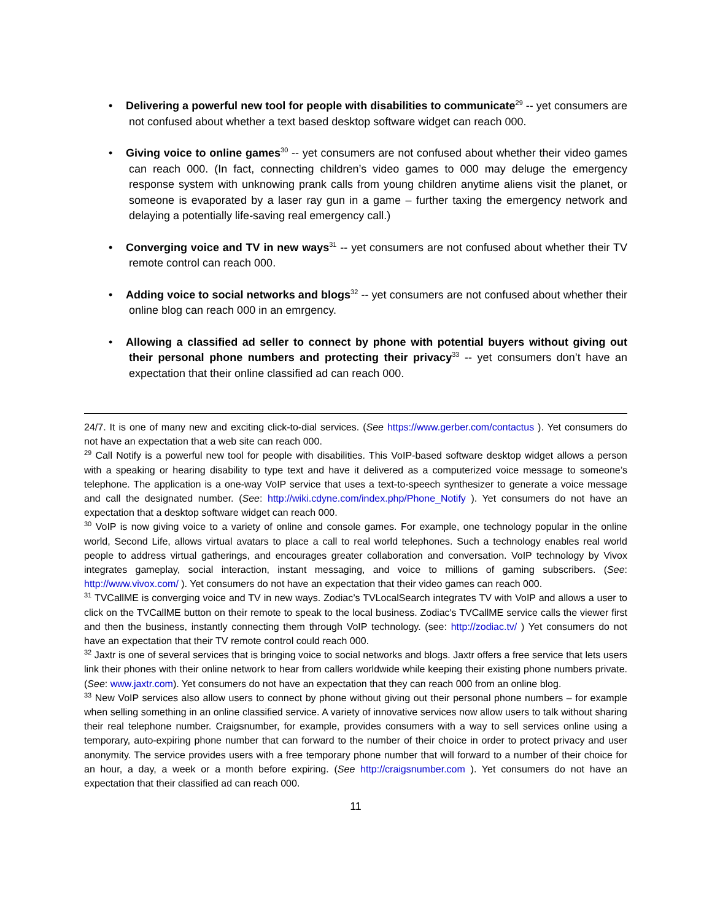• Delivering a powerful new tool for people with disabilities to communicate<sup>29</sup> -- yet consumers are not confused about whether a text based desktop software widget can reach 000.
• Giving voice to online games<sup>30</sup> -- yet consumers are not confused about whether their video games can reach 000. (In fact, connecting children’s video games to 000 may deluge the emergency response system with unknowing prank calls from young children anytime aliens visit the planet, or someone is evaporated by a laser ray gun in a game – further taxing the emergency network and delaying a potentially life-saving real emergency call.)
• Converging voice and TV in new ways<sup>31</sup> -- yet consumers are not confused about whether their TV remote control can reach 000.
• Adding voice to social networks and blogs<sup>32</sup> -- yet consumers are not confused about whether their online blog can reach 000 in an emrgency.
• Allowing a classified ad seller to connect by phone with potential buyers without giving out their personal phone numbers and protecting their privacy<sup>33</sup> -- yet consumers don’t have an expectation that their online classified ad can reach 000.
24/7. It is one of many new and exciting click-to-dial services. (See https://www.gerber.com/contactus ). Yet consumers do not have an expectation that a web site can reach 000.
<sup>29</sup> Call Notify is a powerful new tool for people with disabilities. This VoIP-based software desktop widget allows a person with a speaking or hearing disability to type text and have it delivered as a computerized voice message to someone’s telephone. The application is a one-way VoIP service that uses a text-to-speech synthesizer to generate a voice message and call the designated number. (See: http://wiki.cdyne.com/index.php/Phone_Notify ). Yet consumers do not have an expectation that a desktop software widget can reach 000.
<sup>30</sup> VoIP is now giving voice to a variety of online and console games. For example, one technology popular in the online world, Second Life, allows virtual avatars to place a call to real world telephones. Such a technology enables real world people to address virtual gatherings, and encourages greater collaboration and conversation. VoIP technology by Vivox integrates gameplay, social interaction, instant messaging, and voice to millions of gaming subscribers. (See: http://www.vivox.com/ ). Yet consumers do not have an expectation that their video games can reach 000.
<sup>31</sup> TVCallME is converging voice and TV in new ways. Zodiac’s TVLocalSearch integrates TV with VoIP and allows a user to click on the TVCallME button on their remote to speak to the local business. Zodiac's TVCallME service calls the viewer first and then the business, instantly connecting them through VoIP technology. (see: http://zodiac.tv/ ) Yet consumers do not have an expectation that their TV remote control could reach 000.
<sup>32</sup> Jaxtr is one of several services that is bringing voice to social networks and blogs. Jaxtr offers a free service that lets users link their phones with their online network to hear from callers worldwide while keeping their existing phone numbers private. (See: www.jaxtr.com). Yet consumers do not have an expectation that they can reach 000 from an online blog.
<sup>33</sup> New VoIP services also allow users to connect by phone without giving out their personal phone numbers – for example when selling something in an online classified service. A variety of innovative services now allow users to talk without sharing their real telephone number. Craigsnumber, for example, provides consumers with a way to sell services online using a temporary, auto-expiring phone number that can forward to the number of their choice in order to protect privacy and user anonymity. The service provides users with a free temporary phone number that will forward to a number of their choice for an hour, a day, a week or a month before expiring. (See http://craigsnumber.com ). Yet consumers do not have an expectation that their classified ad can reach 000.
11